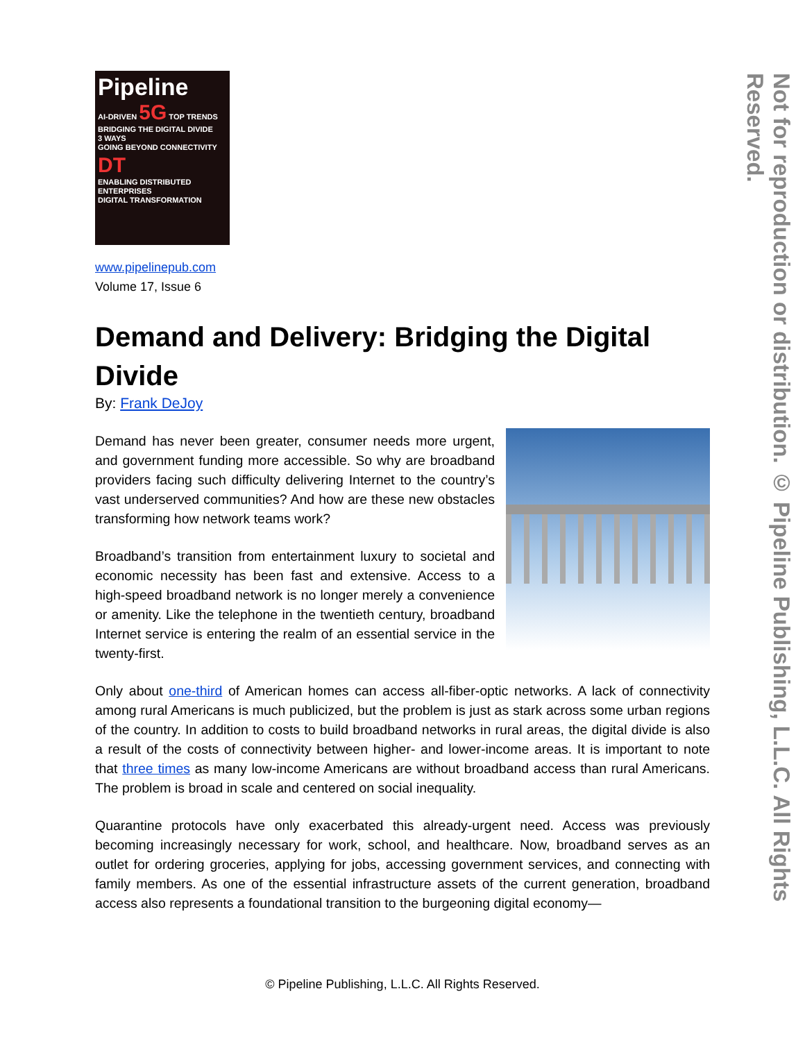Pipeline
AI-DRIVEN 5G TOP TRENDS
BRIDGING THE DIGITAL DIVIDE
3 WAYS
GOING BEYOND CONNECTIVITY DT
ENABLING DISTRIBUTED ENTERPRISES
DIGITAL TRANSFORMATION
www.pipelinepub.com
Volume 17, Issue 6
Demand and Delivery: Bridging the Digital Divide
By: Frank DeJoy
Demand has never been greater, consumer needs more urgent, and government funding more accessible. So why are broadband providers facing such difficulty delivering Internet to the country’s vast underserved communities? And how are these new obstacles transforming how network teams work?
Broadband’s transition from entertainment luxury to societal and economic necessity has been fast and extensive. Access to a high-speed broadband network is no longer merely a convenience or amenity. Like the telephone in the twentieth century, broadband Internet service is entering the realm of an essential service in the twenty-first.
Only about one-third of American homes can access all-fiber-optic networks. A lack of connectivity among rural Americans is much publicized, but the problem is just as stark across some urban regions of the country. In addition to costs to build broadband networks in rural areas, the digital divide is also a result of the costs of connectivity between higher- and lower-income areas. It is important to note that three times as many low-income Americans are without broadband access than rural Americans. The problem is broad in scale and centered on social inequality.
Quarantine protocols have only exacerbated this already-urgent need. Access was previously becoming increasingly necessary for work, school, and healthcare. Now, broadband serves as an outlet for ordering groceries, applying for jobs, accessing government services, and connecting with family members. As one of the essential infrastructure assets of the current generation, broadband access also represents a foundational transition to the burgeoning digital economy—
© Pipeline Publishing, L.L.C. All Rights Reserved.
Not for reproduction or distribution. © Pipeline Publishing, L.L.C. All Rights Reserved.